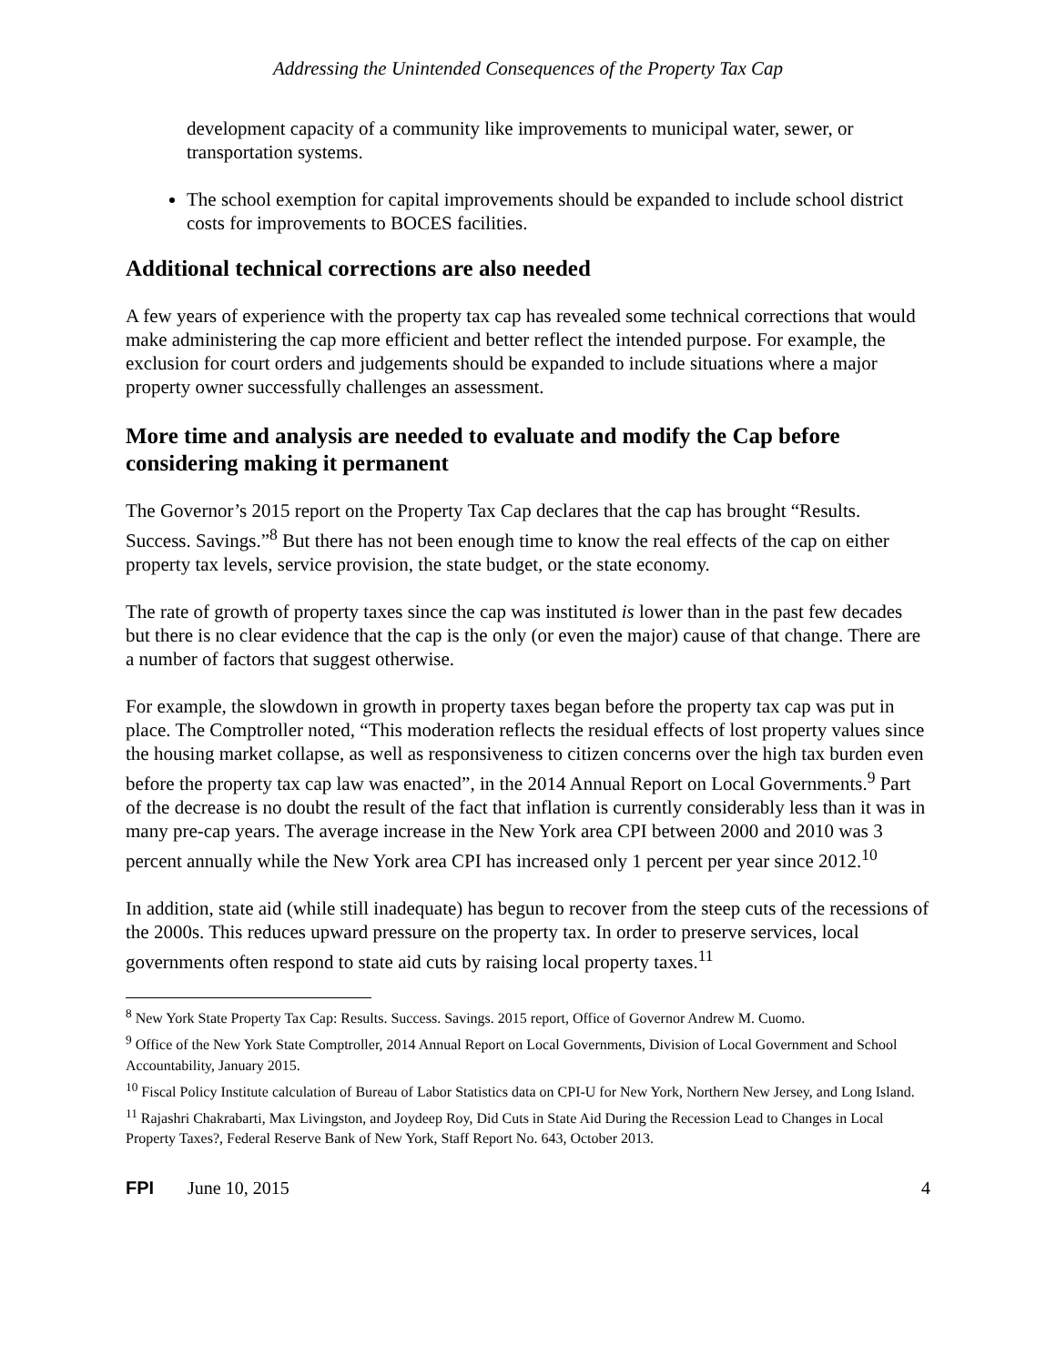Addressing the Unintended Consequences of the Property Tax Cap
development capacity of a community like improvements to municipal water, sewer, or transportation systems.
The school exemption for capital improvements should be expanded to include school district costs for improvements to BOCES facilities.
Additional technical corrections are also needed
A few years of experience with the property tax cap has revealed some technical corrections that would make administering the cap more efficient and better reflect the intended purpose. For example, the exclusion for court orders and judgements should be expanded to include situations where a major property owner successfully challenges an assessment.
More time and analysis are needed to evaluate and modify the Cap before considering making it permanent
The Governor’s 2015 report on the Property Tax Cap declares that the cap has brought “Results. Success. Savings.”<sup>8</sup> But there has not been enough time to know the real effects of the cap on either property tax levels, service provision, the state budget, or the state economy.
The rate of growth of property taxes since the cap was instituted is lower than in the past few decades but there is no clear evidence that the cap is the only (or even the major) cause of that change. There are a number of factors that suggest otherwise.
For example, the slowdown in growth in property taxes began before the property tax cap was put in place. The Comptroller noted, “This moderation reflects the residual effects of lost property values since the housing market collapse, as well as responsiveness to citizen concerns over the high tax burden even before the property tax cap law was enacted”, in the 2014 Annual Report on Local Governments.<sup>9</sup> Part of the decrease is no doubt the result of the fact that inflation is currently considerably less than it was in many pre-cap years. The average increase in the New York area CPI between 2000 and 2010 was 3 percent annually while the New York area CPI has increased only 1 percent per year since 2012.<sup>10</sup>
In addition, state aid (while still inadequate) has begun to recover from the steep cuts of the recessions of the 2000s. This reduces upward pressure on the property tax. In order to preserve services, local governments often respond to state aid cuts by raising local property taxes.<sup>11</sup>
<sup>8</sup> New York State Property Tax Cap: Results. Success. Savings. 2015 report, Office of Governor Andrew M. Cuomo.
<sup>9</sup> Office of the New York State Comptroller, 2014 Annual Report on Local Governments, Division of Local Government and School Accountability, January 2015.
<sup>10</sup> Fiscal Policy Institute calculation of Bureau of Labor Statistics data on CPI-U for New York, Northern New Jersey, and Long Island.
<sup>11</sup> Rajashri Chakrabarti, Max Livingston, and Joydeep Roy, Did Cuts in State Aid During the Recession Lead to Changes in Local Property Taxes?, Federal Reserve Bank of New York, Staff Report No. 643, October 2013.
FPI June 10, 2015 4